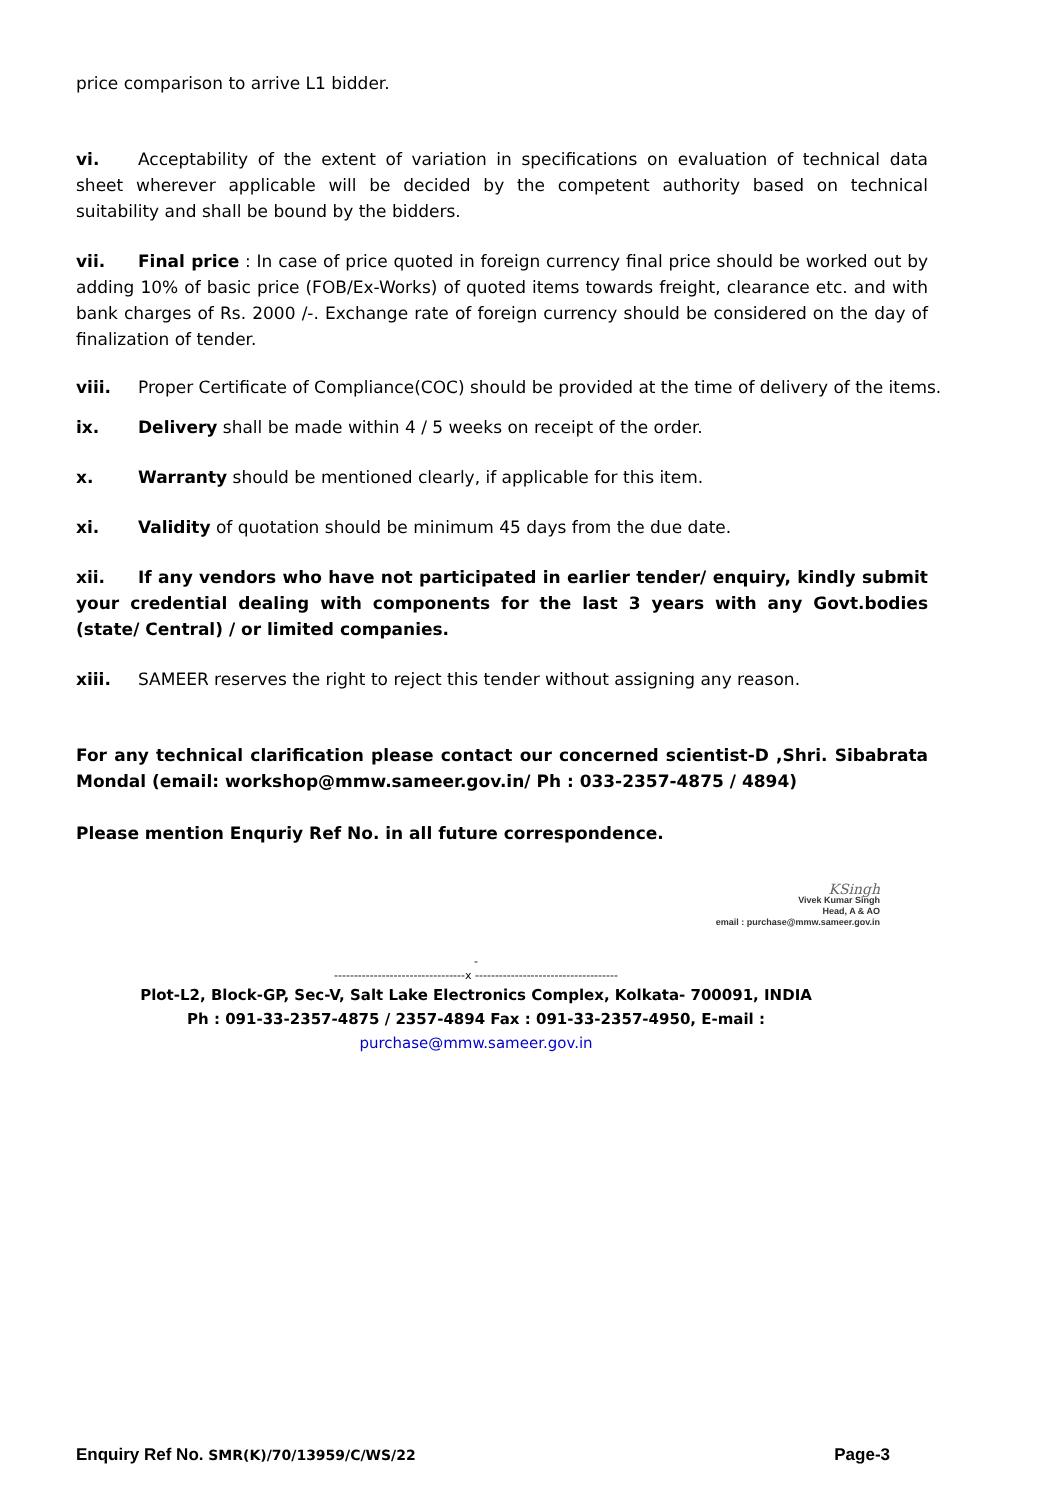price comparison to arrive L1 bidder.
vi. Acceptability of the extent of variation in specifications on evaluation of technical data sheet wherever applicable will be decided by the competent authority based on technical suitability and shall be bound by the bidders.
vii. Final price : In case of price quoted in foreign currency final price should be worked out by adding 10% of basic price (FOB/Ex-Works) of quoted items towards freight, clearance etc. and with bank charges of Rs. 2000 /-. Exchange rate of foreign currency should be considered on the day of finalization of tender.
viii. Proper Certificate of Compliance(COC) should be provided at the time of delivery of the items.
ix. Delivery shall be made within 4 / 5 weeks on receipt of the order.
x. Warranty should be mentioned clearly, if applicable for this item.
xi. Validity of quotation should be minimum 45 days from the due date.
xii. If any vendors who have not participated in earlier tender/ enquiry, kindly submit your credential dealing with components for the last 3 years with any Govt.bodies (state/ Central) / or limited companies.
xiii. SAMEER reserves the right to reject this tender without assigning any reason.
For any technical clarification please contact our concerned scientist-D ,Shri. Sibabrata Mondal (email: workshop@mmw.sameer.gov.in/ Ph : 033-2357-4875 / 4894)
Please mention Enquriy Ref No. in all future correspondence.
KSingh
Vivek Kumar Singh
Head, A & AO
email : purchase@mmw.sameer.gov.in
-
---------------------------------x ------------------------------------
Plot-L2, Block-GP, Sec-V, Salt Lake Electronics Complex, Kolkata- 700091, INDIA
Ph : 091-33-2357-4875 / 2357-4894 Fax : 091-33-2357-4950, E-mail :
purchase@mmw.sameer.gov.in
Enquiry Ref No. SMR(K)/70/13959/C/WS/22 Page-3